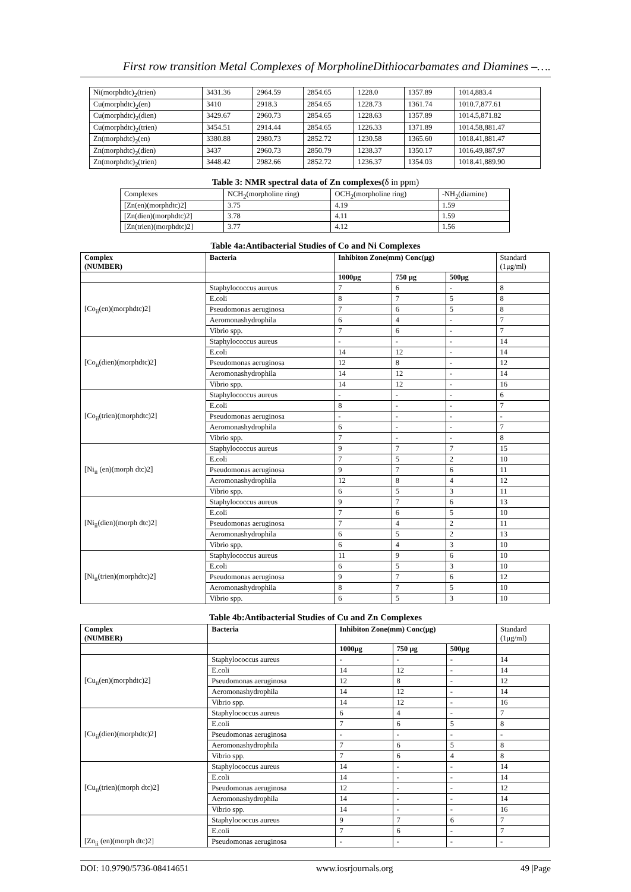First row transition Metal Complexes of MorpholineDithiocarbamates and Diamines –….
| Ni(morphdtc)<sub>2</sub>(trien) | 3431.36 | 2964.59 | 2854.65 | 1228.0 | 1357.89 | 1014,883.4 |
| Cu(morphdtc)<sub>2</sub>(en) | 3410 | 2918.3 | 2854.65 | 1228.73 | 1361.74 | 1010.7,877.61 |
| Cu(morphdtc)<sub>2</sub>(dien) | 3429.67 | 2960.73 | 2854.65 | 1228.63 | 1357.89 | 1014.5,871.82 |
| Cu(morphdtc)<sub>2</sub>(trien) | 3454.51 | 2914.44 | 2854.65 | 1226.33 | 1371.89 | 1014.58,881.47 |
| Zn(morphdtc)<sub>2</sub>(en) | 3380.88 | 2980.73 | 2852.72 | 1230.58 | 1365.60 | 1018.41,881.47 |
| Zn(morphdtc)<sub>2</sub>(dien) | 3437 | 2960.73 | 2850.79 | 1238.37 | 1350.17 | 1016.49,887.97 |
| Zn(morphdtc)<sub>2</sub>(trien) | 3448.42 | 2982.66 | 2852.72 | 1236.37 | 1354.03 | 1018.41,889.90 |
Table 3: NMR spectral data of Zn complexes(δ in ppm)
| Complexes | NCH<sub>2</sub>(morpholine ring) | OCH<sub>2</sub>(morpholine ring) | -NH<sub>2</sub>(diamine) |
| [Zn(en)(morphdtc)2] | 3.75 | 4.19 | 1.59 |
| [Zn(dien)(morphdtc)2] | 3.78 | 4.11 | 1.59 |
| [Zn(trien)(morphdtc)2] | 3.77 | 4.12 | 1.56 |
Table 4a:Antibacterial Studies of Co and Ni Complexes
| Complex (NUMBER) | Bacteria | Inhibiton Zone(mm) Conc(μg) | | | Standard (1μg/ml) |
| | | 1000μg | 750 μg | 500μg | |
| [Co<sub>ii</sub>(en)(morphdtc)2] | Staphylococcus aureus | 7 | 6 | - | 8 |
| | E.coli | 8 | 7 | 5 | 8 |
| | Pseudomonas aeruginosa | 7 | 6 | 5 | 8 |
| | Aeromonashydrophila | 6 | 4 | - | 7 |
| | Vibrio spp. | 7 | 6 | - | 7 |
| [Co<sub>ii</sub>(dien)(morphdtc)2] | Staphylococcus aureus | - | - | - | 14 |
| | E.coli | 14 | 12 | - | 14 |
| | Pseudomonas aeruginosa | 12 | 8 | - | 12 |
| | Aeromonashydrophila | 14 | 12 | - | 14 |
| | Vibrio spp. | 14 | 12 | - | 16 |
| [Co<sub>ii</sub>(trien)(morphdtc)2] | Staphylococcus aureus | - | - | - | 6 |
| | E.coli | 8 | - | - | 7 |
| | Pseudomonas aeruginosa | - | - | - | - |
| | Aeromonashydrophila | 6 | - | - | 7 |
| | Vibrio spp. | 7 | - | - | 8 |
| [Ni<sub>ii</sub> (en)(morph dtc)2] | Staphylococcus aureus | 9 | 7 | 7 | 15 |
| | E.coli | 7 | 5 | 2 | 10 |
| | Pseudomonas aeruginosa | 9 | 7 | 6 | 11 |
| | Aeromonashydrophila | 12 | 8 | 4 | 12 |
| | Vibrio spp. | 6 | 5 | 3 | 11 |
| [Ni<sub>ii</sub>(dien)(morph dtc)2] | Staphylococcus aureus | 9 | 7 | 6 | 13 |
| | E.coli | 7 | 6 | 5 | 10 |
| | Pseudomonas aeruginosa | 7 | 4 | 2 | 11 |
| | Aeromonashydrophila | 6 | 5 | 2 | 13 |
| | Vibrio spp. | 6 | 4 | 3 | 10 |
| [Ni<sub>ii</sub>(trien)(morphdtc)2] | Staphylococcus aureus | 11 | 9 | 6 | 10 |
| | E.coli | 6 | 5 | 3 | 10 |
| | Pseudomonas aeruginosa | 9 | 7 | 6 | 12 |
| | Aeromonashydrophila | 8 | 7 | 5 | 10 |
| | Vibrio spp. | 6 | 5 | 3 | 10 |
Table 4b:Antibacterial Studies of Cu and Zn Complexes
| Complex (NUMBER) | Bacteria | Inhibiton Zone(mm) Conc(μg) | | | Standard (1μg/ml) |
| | | 1000μg | 750 μg | 500μg | |
| [Cu<sub>ii</sub>(en)(morphdtc)2] | Staphylococcus aureus | - | - | - | 14 |
| | E.coli | 14 | 12 | - | 14 |
| | Pseudomonas aeruginosa | 12 | 8 | - | 12 |
| | Aeromonashydrophila | 14 | 12 | - | 14 |
| | Vibrio spp. | 14 | 12 | - | 16 |
| [Cu<sub>ii</sub>(dien)(morphdtc)2] | Staphylococcus aureus | 6 | 4 | - | 7 |
| | E.coli | 7 | 6 | 5 | 8 |
| | Pseudomonas aeruginosa | - | - | - | - |
| | Aeromonashydrophila | 7 | 6 | 5 | 8 |
| | Vibrio spp. | 7 | 6 | 4 | 8 |
| [Cu<sub>ii</sub>(trien)(morph dtc)2] | Staphylococcus aureus | 14 | - | - | 14 |
| | E.coli | 14 | - | - | 14 |
| | Pseudomonas aeruginosa | 12 | - | - | 12 |
| | Aeromonashydrophila | 14 | - | - | 14 |
| | Vibrio spp. | 14 | - | - | 16 |
| [Zn<sub>ii</sub> (en)(morph dtc)2] | Staphylococcus aureus | 9 | 7 | 6 | 7 |
| | E.coli | 7 | 6 | - | 7 |
| | Pseudomonas aeruginosa | - | - | - | - |
DOI: 10.9790/5736-08414651 www.iosrjournals.org 49 |Page